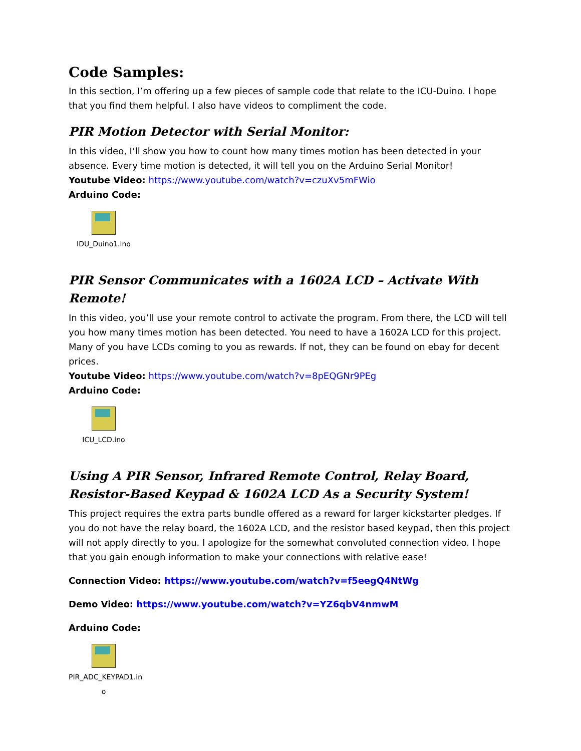Code Samples:
In this section, I’m offering up a few pieces of sample code that relate to the ICU-Duino. I hope that you find them helpful. I also have videos to compliment the code.
PIR Motion Detector with Serial Monitor:
In this video, I’ll show you how to count how many times motion has been detected in your absence. Every time motion is detected, it will tell you on the Arduino Serial Monitor!
Youtube Video: https://www.youtube.com/watch?v=czuXv5mFWio
Arduino Code:
IDU_Duino1.ino
PIR Sensor Communicates with a 1602A LCD – Activate With Remote!
In this video, you’ll use your remote control to activate the program. From there, the LCD will tell you how many times motion has been detected. You need to have a 1602A LCD for this project. Many of you have LCDs coming to you as rewards. If not, they can be found on ebay for decent prices.
Youtube Video: https://www.youtube.com/watch?v=8pEQGNr9PEg
Arduino Code:
ICU_LCD.ino
Using A PIR Sensor, Infrared Remote Control, Relay Board, Resistor-Based Keypad & 1602A LCD As a Security System!
This project requires the extra parts bundle offered as a reward for larger kickstarter pledges. If you do not have the relay board, the 1602A LCD, and the resistor based keypad, then this project will not apply directly to you. I apologize for the somewhat convoluted connection video. I hope that you gain enough information to make your connections with relative ease!
Connection Video: https://www.youtube.com/watch?v=f5eegQ4NtWg
Demo Video: https://www.youtube.com/watch?v=YZ6qbV4nmwM
Arduino Code:
PIR_ADC_KEYPAD1.in
o